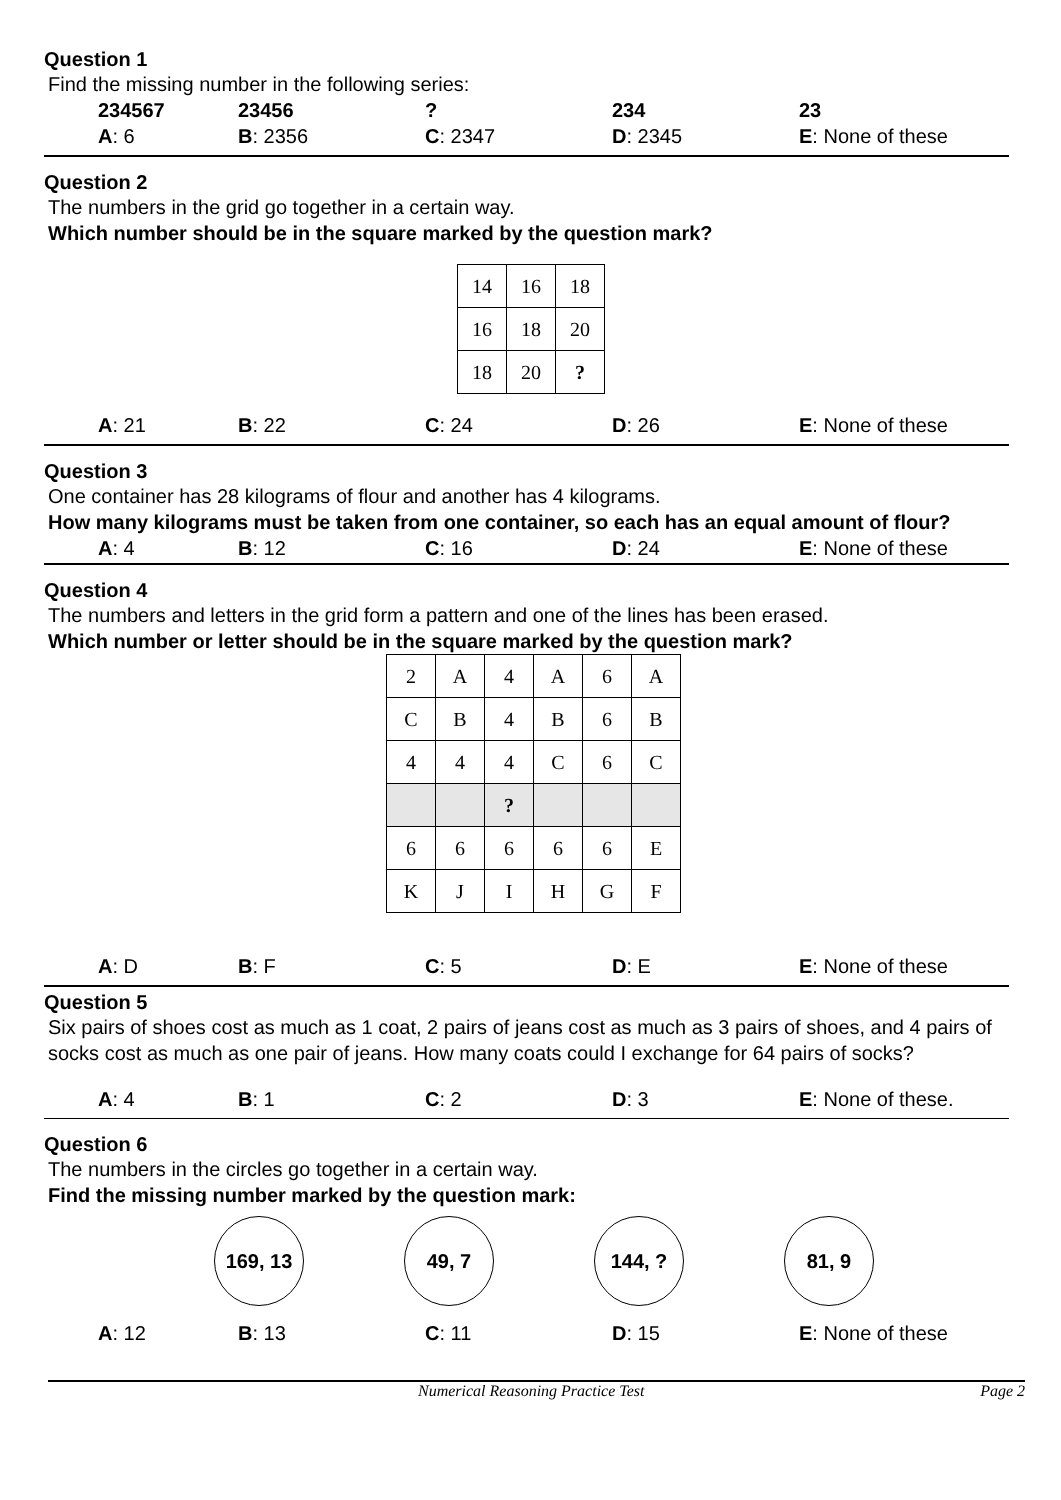Question 1
Find the missing number in the following series:
234567 23456 ? 234 23
A: 6 B: 2356 C: 2347 D: 2345 E: None of these
Question 2
The numbers in the grid go together in a certain way.
Which number should be in the square marked by the question mark?
| 14 | 16 | 18 |
| 16 | 18 | 20 |
| 18 | 20 | ? |
A: 21 B: 22 C: 24 D: 26 E: None of these
Question 3
One container has 28 kilograms of flour and another has 4 kilograms.
How many kilograms must be taken from one container, so each has an equal amount of flour?
A: 4 B: 12 C: 16 D: 24 E: None of these
Question 4
The numbers and letters in the grid form a pattern and one of the lines has been erased.
Which number or letter should be in the square marked by the question mark?
| 2 | A | 4 | A | 6 | A |
| C | B | 4 | B | 6 | B |
| 4 | 4 | 4 | C | 6 | C |
| | | ? | | | |
| 6 | 6 | 6 | 6 | 6 | E |
| K | J | I | H | G | F |
A: D B: F C: 5 D: E E: None of these
Question 5
Six pairs of shoes cost as much as 1 coat, 2 pairs of jeans cost as much as 3 pairs of shoes, and 4 pairs of socks cost as much as one pair of jeans. How many coats could I exchange for 64 pairs of socks?
A: 4 B: 1 C: 2 D: 3 E: None of these.
Question 6
The numbers in the circles go together in a certain way.
Find the missing number marked by the question mark:
169, 13 49, 7 144, ? 81, 9
A: 12 B: 13 C: 11 D: 15 E: None of these
Numerical Reasoning Practice Test Page 2